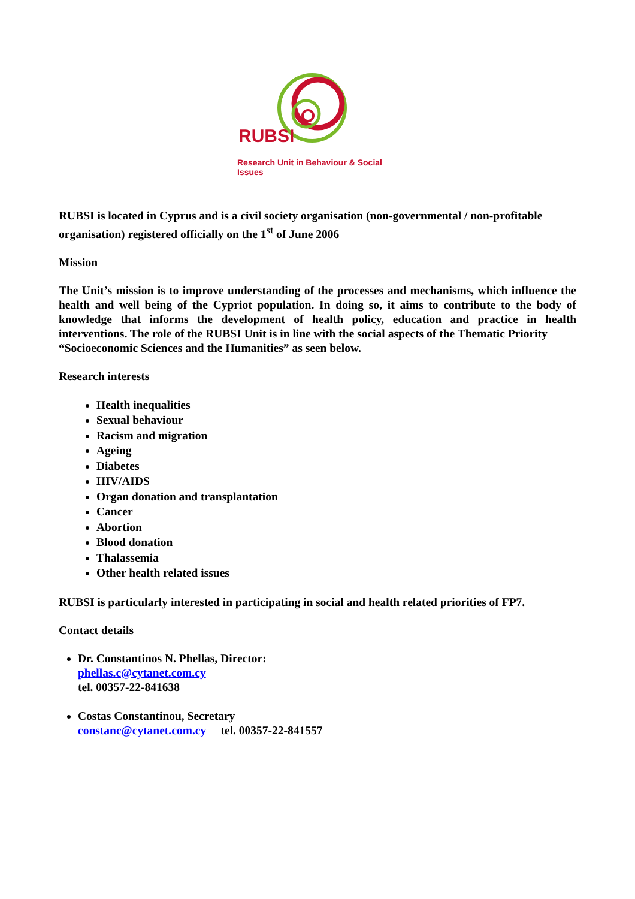RUBSI
Research Unit in Behaviour & Social Issues
RUBSI is located in Cyprus and is a civil society organisation (non-governmental / non-profitable organisation) registered officially on the 1<sup>st</sup> of June 2006
Mission
The Unit’s mission is to improve understanding of the processes and mechanisms, which influence the health and well being of the Cypriot population. In doing so, it aims to contribute to the body of knowledge that informs the development of health policy, education and practice in health interventions. The role of the RUBSI Unit is in line with the social aspects of the Thematic Priority
“Socioeconomic Sciences and the Humanities” as seen below.
Research interests
Health inequalities
Sexual behaviour
Racism and migration
Ageing
Diabetes
HIV/AIDS
Organ donation and transplantation
Cancer
Abortion
Blood donation
Thalassemia
Other health related issues
RUBSI is particularly interested in participating in social and health related priorities of FP7.
Contact details
Dr. Constantinos N. Phellas, Director:
phellas.c@cytanet.com.cy
tel. 00357-22-841638
Costas Constantinou, Secretary
constanc@cytanet.com.cy tel. 00357-22-841557